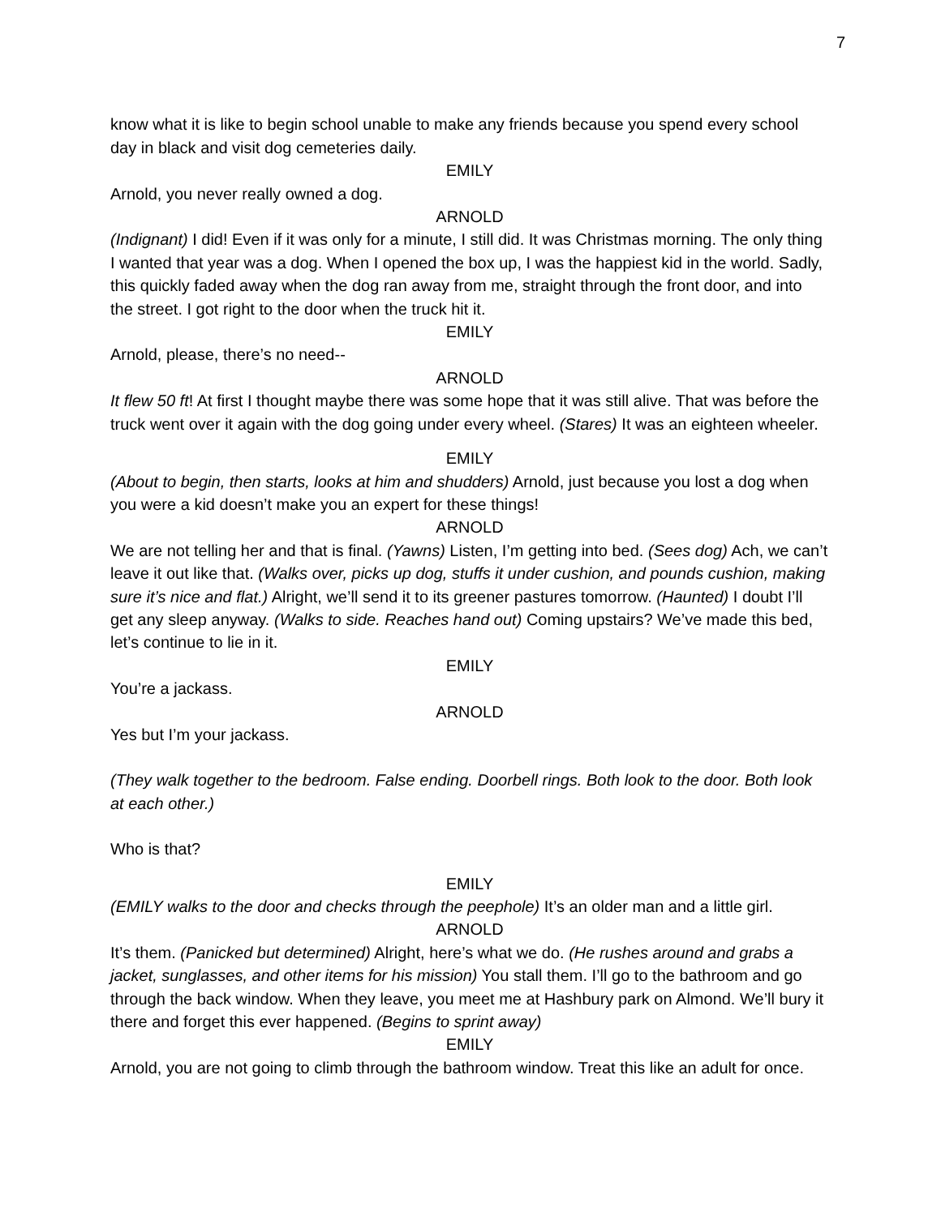7
know what it is like to begin school unable to make any friends because you spend every school day in black and visit dog cemeteries daily.
EMILY
Arnold, you never really owned a dog.
ARNOLD
(Indignant) I did! Even if it was only for a minute, I still did. It was Christmas morning. The only thing I wanted that year was a dog. When I opened the box up, I was the happiest kid in the world. Sadly, this quickly faded away when the dog ran away from me, straight through the front door, and into the street. I got right to the door when the truck hit it.
EMILY
Arnold, please, there’s no need--
ARNOLD
It flew 50 ft! At first I thought maybe there was some hope that it was still alive. That was before the truck went over it again with the dog going under every wheel. (Stares) It was an eighteen wheeler.
EMILY
(About to begin, then starts, looks at him and shudders) Arnold, just because you lost a dog when you were a kid doesn’t make you an expert for these things!
ARNOLD
We are not telling her and that is final. (Yawns) Listen, I’m getting into bed. (Sees dog) Ach, we can’t leave it out like that. (Walks over, picks up dog, stuffs it under cushion, and pounds cushion, making sure it’s nice and flat.) Alright, we’ll send it to its greener pastures tomorrow. (Haunted) I doubt I’ll get any sleep anyway. (Walks to side. Reaches hand out) Coming upstairs? We’ve made this bed, let’s continue to lie in it.
EMILY
You’re a jackass.
ARNOLD
Yes but I’m your jackass.
(They walk together to the bedroom. False ending. Doorbell rings. Both look to the door. Both look at each other.)
Who is that?
EMILY
(EMILY walks to the door and checks through the peephole) It’s an older man and a little girl.
ARNOLD
It’s them. (Panicked but determined) Alright, here’s what we do. (He rushes around and grabs a jacket, sunglasses, and other items for his mission) You stall them. I’ll go to the bathroom and go through the back window. When they leave, you meet me at Hashbury park on Almond. We’ll bury it there and forget this ever happened. (Begins to sprint away)
EMILY
Arnold, you are not going to climb through the bathroom window. Treat this like an adult for once.